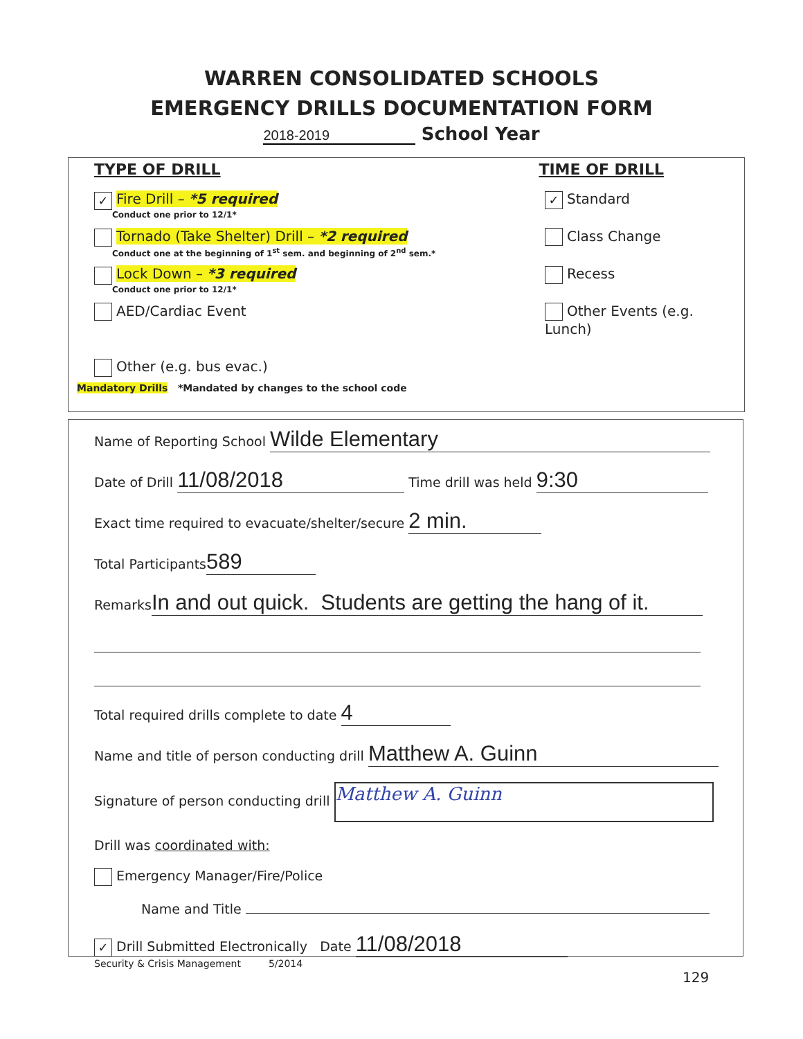WARREN CONSOLIDATED SCHOOLS
EMERGENCY DRILLS DOCUMENTATION FORM
2018-2019 School Year
TYPE OF DRILL TIME OF DRILL
✓ Fire Drill – *5 required
Conduct one prior to 12/1*
✓ Standard
Tornado (Take Shelter) Drill – *2 required
Conduct one at the beginning of 1<sup>st</sup> sem. and beginning of 2<sup>nd</sup> sem.*
Class Change
Lock Down – *3 required
Conduct one prior to 12/1*
Recess
AED/Cardiac Event Other Events (e.g. Lunch)
Other (e.g. bus evac.)
Mandatory Drills *Mandated by changes to the school code
Name of Reporting School Wilde Elementary
Date of Drill 11/08/2018 Time drill was held 9:30
Exact time required to evacuate/shelter/secure 2 min.
Total Participants 589
Remarks In and out quick. Students are getting the hang of it.
Total required drills complete to date 4
Name and title of person conducting drill Matthew A. Guinn
Signature of person conducting drill Matthew A. Guinn
Drill was coordinated with:
Emergency Manager/Fire/Police
Name and Title
✓ Drill Submitted Electronically Date 11/08/2018
Security & Crisis Management 5/2014
129